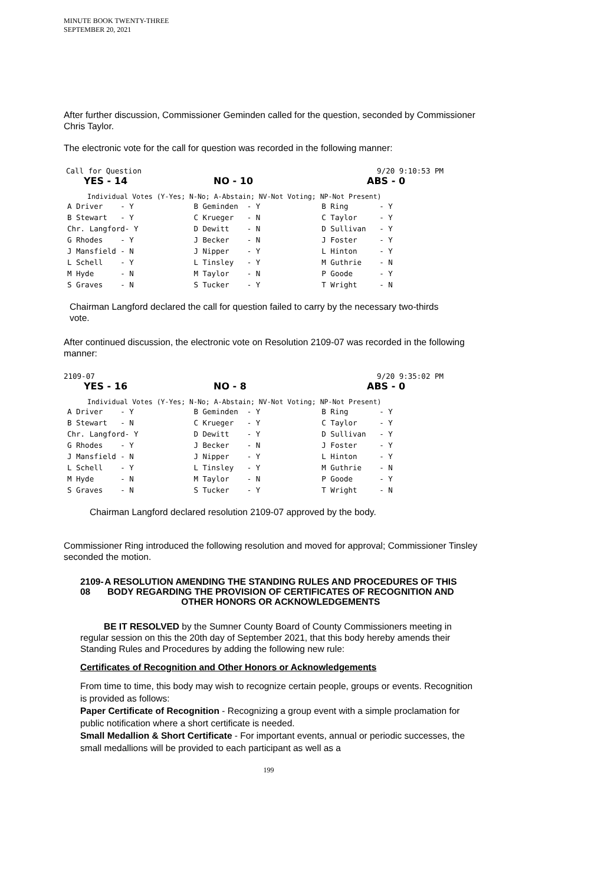MINUTE BOOK TWENTY-THREE
SEPTEMBER 20, 2021
After further discussion, Commissioner Geminden called for the question, seconded by Commissioner Chris Taylor.
The electronic vote for the call for question was recorded in the following manner:
Call for Question 9/20 9:10:53 PM
YES - 14 NO - 10 ABS - 0
Individual Votes (Y-Yes; N-No; A-Abstain; NV-Not Voting; NP-Not Present)
| A Driver - Y | B Geminden - Y | B Ring - Y |
| B Stewart - Y | C Krueger - N | C Taylor - Y |
| Chr. Langford- Y | D Dewitt - N | D Sullivan - Y |
| G Rhodes - Y | J Becker - N | J Foster - Y |
| J Mansfield - N | J Nipper - Y | L Hinton - Y |
| L Schell - Y | L Tinsley - Y | M Guthrie - N |
| M Hyde - N | M Taylor - N | P Goode - Y |
| S Graves - N | S Tucker - Y | T Wright - N |
Chairman Langford declared the call for question failed to carry by the necessary two-thirds vote.
After continued discussion, the electronic vote on Resolution 2109-07 was recorded in the following manner:
2109-07 9/20 9:35:02 PM
YES - 16 NO - 8 ABS - 0
Individual Votes (Y-Yes; N-No; A-Abstain; NV-Not Voting; NP-Not Present)
| A Driver - Y | B Geminden - Y | B Ring - Y |
| B Stewart - N | C Krueger - Y | C Taylor - Y |
| Chr. Langford- Y | D Dewitt - Y | D Sullivan - Y |
| G Rhodes - Y | J Becker - N | J Foster - Y |
| J Mansfield - N | J Nipper - Y | L Hinton - Y |
| L Schell - Y | L Tinsley - Y | M Guthrie - N |
| M Hyde - N | M Taylor - N | P Goode - Y |
| S Graves - N | S Tucker - Y | T Wright - N |
Chairman Langford declared resolution 2109-07 approved by the body.
Commissioner Ring introduced the following resolution and moved for approval; Commissioner Tinsley seconded the motion.
2109-08 A RESOLUTION AMENDING THE STANDING RULES AND PROCEDURES OF THIS BODY REGARDING THE PROVISION OF CERTIFICATES OF RECOGNITION AND OTHER HONORS OR ACKNOWLEDGEMENTS
BE IT RESOLVED by the Sumner County Board of County Commissioners meeting in regular session on this the 20th day of September 2021, that this body hereby amends their Standing Rules and Procedures by adding the following new rule:
Certificates of Recognition and Other Honors or Acknowledgements
From time to time, this body may wish to recognize certain people, groups or events. Recognition is provided as follows:
Paper Certificate of Recognition - Recognizing a group event with a simple proclamation for public notification where a short certificate is needed.
Small Medallion & Short Certificate - For important events, annual or periodic successes, the small medallions will be provided to each participant as well as a
199